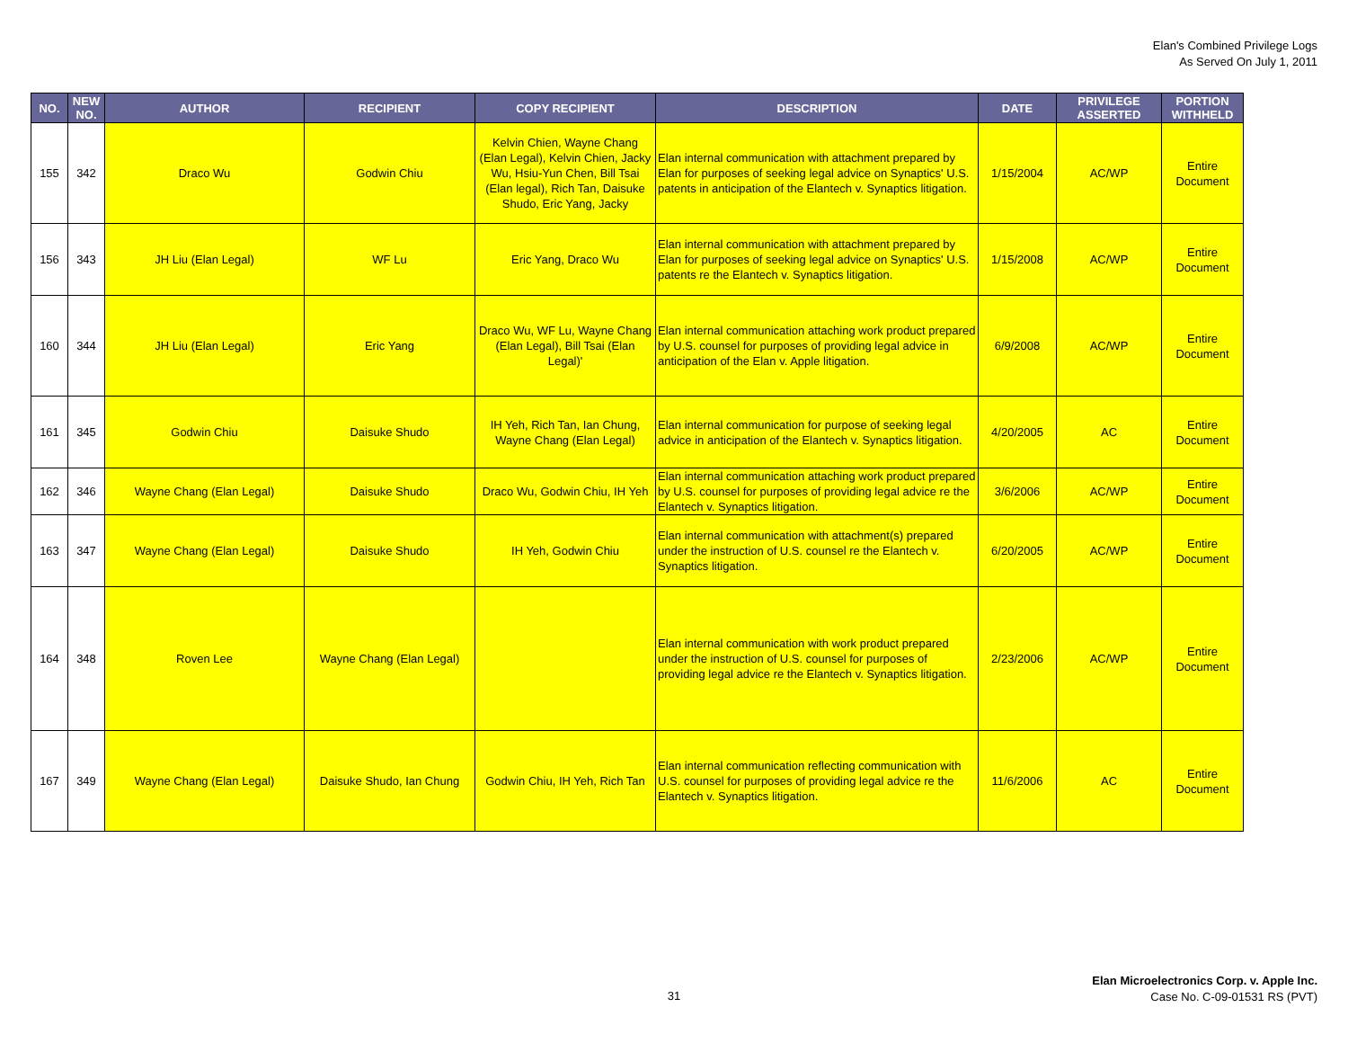Elan's Combined Privilege Logs
As Served On July 1, 2011
| NO. | NEW NO. | AUTHOR | RECIPIENT | COPY RECIPIENT | DESCRIPTION | DATE | PRIVILEGE ASSERTED | PORTION WITHHELD |
| --- | --- | --- | --- | --- | --- | --- | --- | --- |
| 155 | 342 | Draco Wu | Godwin Chiu | Kelvin Chien, Wayne Chang (Elan Legal), Kelvin Chien, Jacky Wu, Hsiu-Yun Chen, Bill Tsai (Elan legal), Rich Tan, Daisuke Shudo, Eric Yang, Jacky | Elan internal communication with attachment prepared by Elan for purposes of seeking legal advice on Synaptics' U.S. patents in anticipation of the Elantech v. Synaptics litigation. | 1/15/2004 | AC/WP | Entire Document |
| 156 | 343 | JH Liu (Elan Legal) | WF Lu | Eric Yang, Draco Wu | Elan internal communication with attachment prepared by Elan for purposes of seeking legal advice on Synaptics' U.S. patents re the Elantech v. Synaptics litigation. | 1/15/2008 | AC/WP | Entire Document |
| 160 | 344 | JH Liu (Elan Legal) | Eric Yang | Draco Wu, WF Lu, Wayne Chang (Elan Legal), Bill Tsai (Elan Legal)' | Elan internal communication attaching work product prepared by U.S. counsel for purposes of providing legal advice in anticipation of the Elan v. Apple litigation. | 6/9/2008 | AC/WP | Entire Document |
| 161 | 345 | Godwin Chiu | Daisuke Shudo | IH Yeh, Rich Tan, Ian Chung, Wayne Chang (Elan Legal) | Elan internal communication for purpose of seeking legal advice in anticipation of the Elantech v. Synaptics litigation. | 4/20/2005 | AC | Entire Document |
| 162 | 346 | Wayne Chang (Elan Legal) | Daisuke Shudo | Draco Wu, Godwin Chiu, IH Yeh | Elan internal communication attaching work product prepared by U.S. counsel for purposes of providing legal advice re the Elantech v. Synaptics litigation. | 3/6/2006 | AC/WP | Entire Document |
| 163 | 347 | Wayne Chang (Elan Legal) | Daisuke Shudo | IH Yeh, Godwin Chiu | Elan internal communication with attachment(s) prepared under the instruction of U.S. counsel re the Elantech v. Synaptics litigation. | 6/20/2005 | AC/WP | Entire Document |
| 164 | 348 | Roven Lee | Wayne Chang (Elan Legal) | | Elan internal communication with work product prepared under the instruction of U.S. counsel for purposes of providing legal advice re the Elantech v. Synaptics litigation. | 2/23/2006 | AC/WP | Entire Document |
| 167 | 349 | Wayne Chang (Elan Legal) | Daisuke Shudo, Ian Chung | Godwin Chiu, IH Yeh, Rich Tan | Elan internal communication reflecting communication with U.S. counsel for purposes of providing legal advice re the Elantech v. Synaptics litigation. | 11/6/2006 | AC | Entire Document |
31
Elan Microelectronics Corp. v. Apple Inc.
Case No. C-09-01531 RS (PVT)